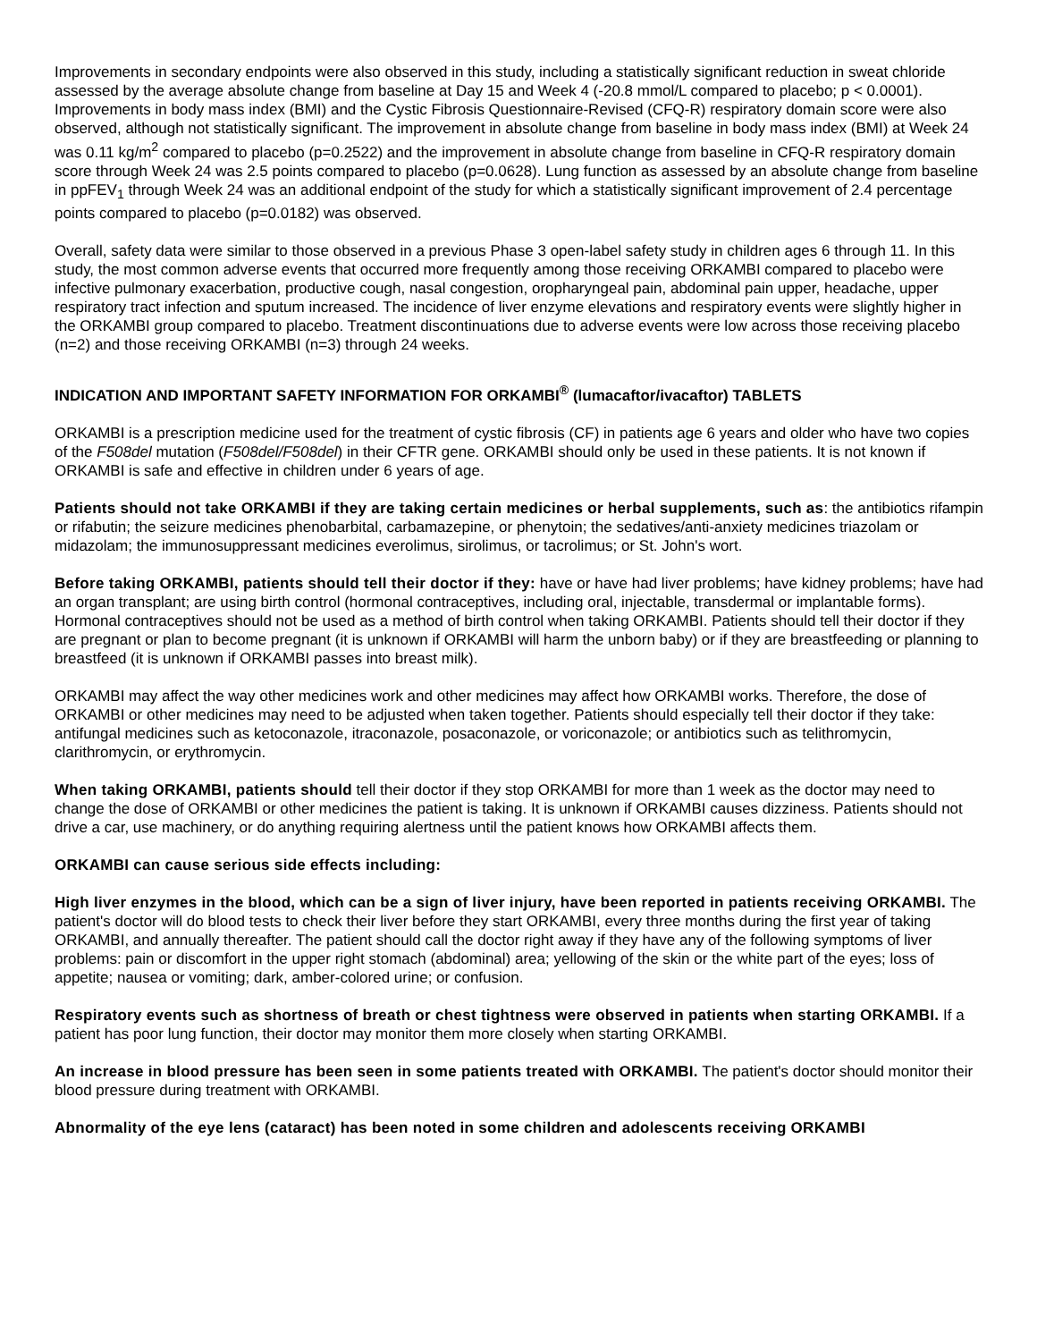Improvements in secondary endpoints were also observed in this study, including a statistically significant reduction in sweat chloride assessed by the average absolute change from baseline at Day 15 and Week 4 (-20.8 mmol/L compared to placebo; p < 0.0001). Improvements in body mass index (BMI) and the Cystic Fibrosis Questionnaire-Revised (CFQ-R) respiratory domain score were also observed, although not statistically significant. The improvement in absolute change from baseline in body mass index (BMI) at Week 24 was 0.11 kg/m<sup>2</sup> compared to placebo (p=0.2522) and the improvement in absolute change from baseline in CFQ-R respiratory domain score through Week 24 was 2.5 points compared to placebo (p=0.0628). Lung function as assessed by an absolute change from baseline in ppFEV<sub>1</sub> through Week 24 was an additional endpoint of the study for which a statistically significant improvement of 2.4 percentage points compared to placebo (p=0.0182) was observed.
Overall, safety data were similar to those observed in a previous Phase 3 open-label safety study in children ages 6 through 11. In this study, the most common adverse events that occurred more frequently among those receiving ORKAMBI compared to placebo were infective pulmonary exacerbation, productive cough, nasal congestion, oropharyngeal pain, abdominal pain upper, headache, upper respiratory tract infection and sputum increased. The incidence of liver enzyme elevations and respiratory events were slightly higher in the ORKAMBI group compared to placebo. Treatment discontinuations due to adverse events were low across those receiving placebo (n=2) and those receiving ORKAMBI (n=3) through 24 weeks.
INDICATION AND IMPORTANT SAFETY INFORMATION FOR ORKAMBI<sup>®</sup> (lumacaftor/ivacaftor) TABLETS
ORKAMBI is a prescription medicine used for the treatment of cystic fibrosis (CF) in patients age 6 years and older who have two copies of the F508del mutation (F508del/F508del) in their CFTR gene. ORKAMBI should only be used in these patients. It is not known if ORKAMBI is safe and effective in children under 6 years of age.
Patients should not take ORKAMBI if they are taking certain medicines or herbal supplements, such as: the antibiotics rifampin or rifabutin; the seizure medicines phenobarbital, carbamazepine, or phenytoin; the sedatives/anti-anxiety medicines triazolam or midazolam; the immunosuppressant medicines everolimus, sirolimus, or tacrolimus; or St. John's wort.
Before taking ORKAMBI, patients should tell their doctor if they: have or have had liver problems; have kidney problems; have had an organ transplant; are using birth control (hormonal contraceptives, including oral, injectable, transdermal or implantable forms). Hormonal contraceptives should not be used as a method of birth control when taking ORKAMBI. Patients should tell their doctor if they are pregnant or plan to become pregnant (it is unknown if ORKAMBI will harm the unborn baby) or if they are breastfeeding or planning to breastfeed (it is unknown if ORKAMBI passes into breast milk).
ORKAMBI may affect the way other medicines work and other medicines may affect how ORKAMBI works. Therefore, the dose of ORKAMBI or other medicines may need to be adjusted when taken together. Patients should especially tell their doctor if they take: antifungal medicines such as ketoconazole, itraconazole, posaconazole, or voriconazole; or antibiotics such as telithromycin, clarithromycin, or erythromycin.
When taking ORKAMBI, patients should tell their doctor if they stop ORKAMBI for more than 1 week as the doctor may need to change the dose of ORKAMBI or other medicines the patient is taking. It is unknown if ORKAMBI causes dizziness. Patients should not drive a car, use machinery, or do anything requiring alertness until the patient knows how ORKAMBI affects them.
ORKAMBI can cause serious side effects including:
High liver enzymes in the blood, which can be a sign of liver injury, have been reported in patients receiving ORKAMBI. The patient's doctor will do blood tests to check their liver before they start ORKAMBI, every three months during the first year of taking ORKAMBI, and annually thereafter. The patient should call the doctor right away if they have any of the following symptoms of liver problems: pain or discomfort in the upper right stomach (abdominal) area; yellowing of the skin or the white part of the eyes; loss of appetite; nausea or vomiting; dark, amber-colored urine; or confusion.
Respiratory events such as shortness of breath or chest tightness were observed in patients when starting ORKAMBI. If a patient has poor lung function, their doctor may monitor them more closely when starting ORKAMBI.
An increase in blood pressure has been seen in some patients treated with ORKAMBI. The patient's doctor should monitor their blood pressure during treatment with ORKAMBI.
Abnormality of the eye lens (cataract) has been noted in some children and adolescents receiving ORKAMBI